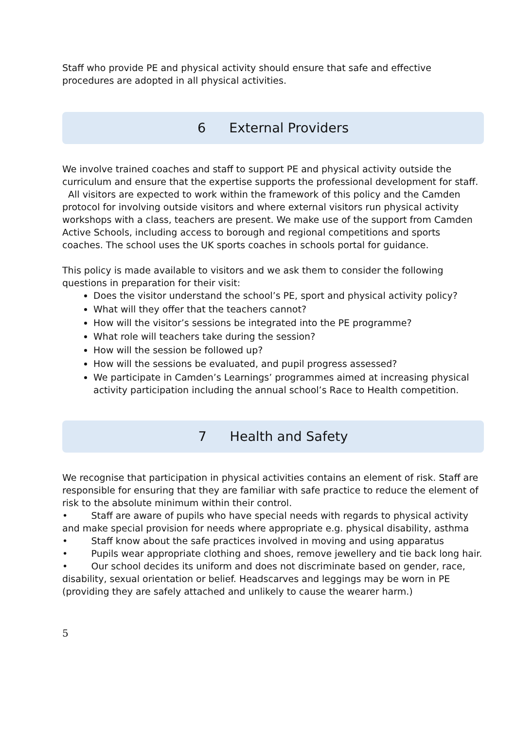Staff who provide PE and physical activity should ensure that safe and effective procedures are adopted in all physical activities.
6 External Providers
We involve trained coaches and staff to support PE and physical activity outside the curriculum and ensure that the expertise supports the professional development for staff. All visitors are expected to work within the framework of this policy and the Camden protocol for involving outside visitors and where external visitors run physical activity workshops with a class, teachers are present. We make use of the support from Camden Active Schools, including access to borough and regional competitions and sports coaches. The school uses the UK sports coaches in schools portal for guidance.
This policy is made available to visitors and we ask them to consider the following questions in preparation for their visit:
Does the visitor understand the school’s PE, sport and physical activity policy?
What will they offer that the teachers cannot?
How will the visitor’s sessions be integrated into the PE programme?
What role will teachers take during the session?
How will the session be followed up?
How will the sessions be evaluated, and pupil progress assessed?
We participate in Camden’s Learnings’ programmes aimed at increasing physical activity participation including the annual school’s Race to Health competition.
7 Health and Safety
We recognise that participation in physical activities contains an element of risk. Staff are responsible for ensuring that they are familiar with safe practice to reduce the element of risk to the absolute minimum within their control.
• Staff are aware of pupils who have special needs with regards to physical activity and make special provision for needs where appropriate e.g. physical disability, asthma
• Staff know about the safe practices involved in moving and using apparatus
• Pupils wear appropriate clothing and shoes, remove jewellery and tie back long hair.
• Our school decides its uniform and does not discriminate based on gender, race, disability, sexual orientation or belief. Headscarves and leggings may be worn in PE (providing they are safely attached and unlikely to cause the wearer harm.)
5